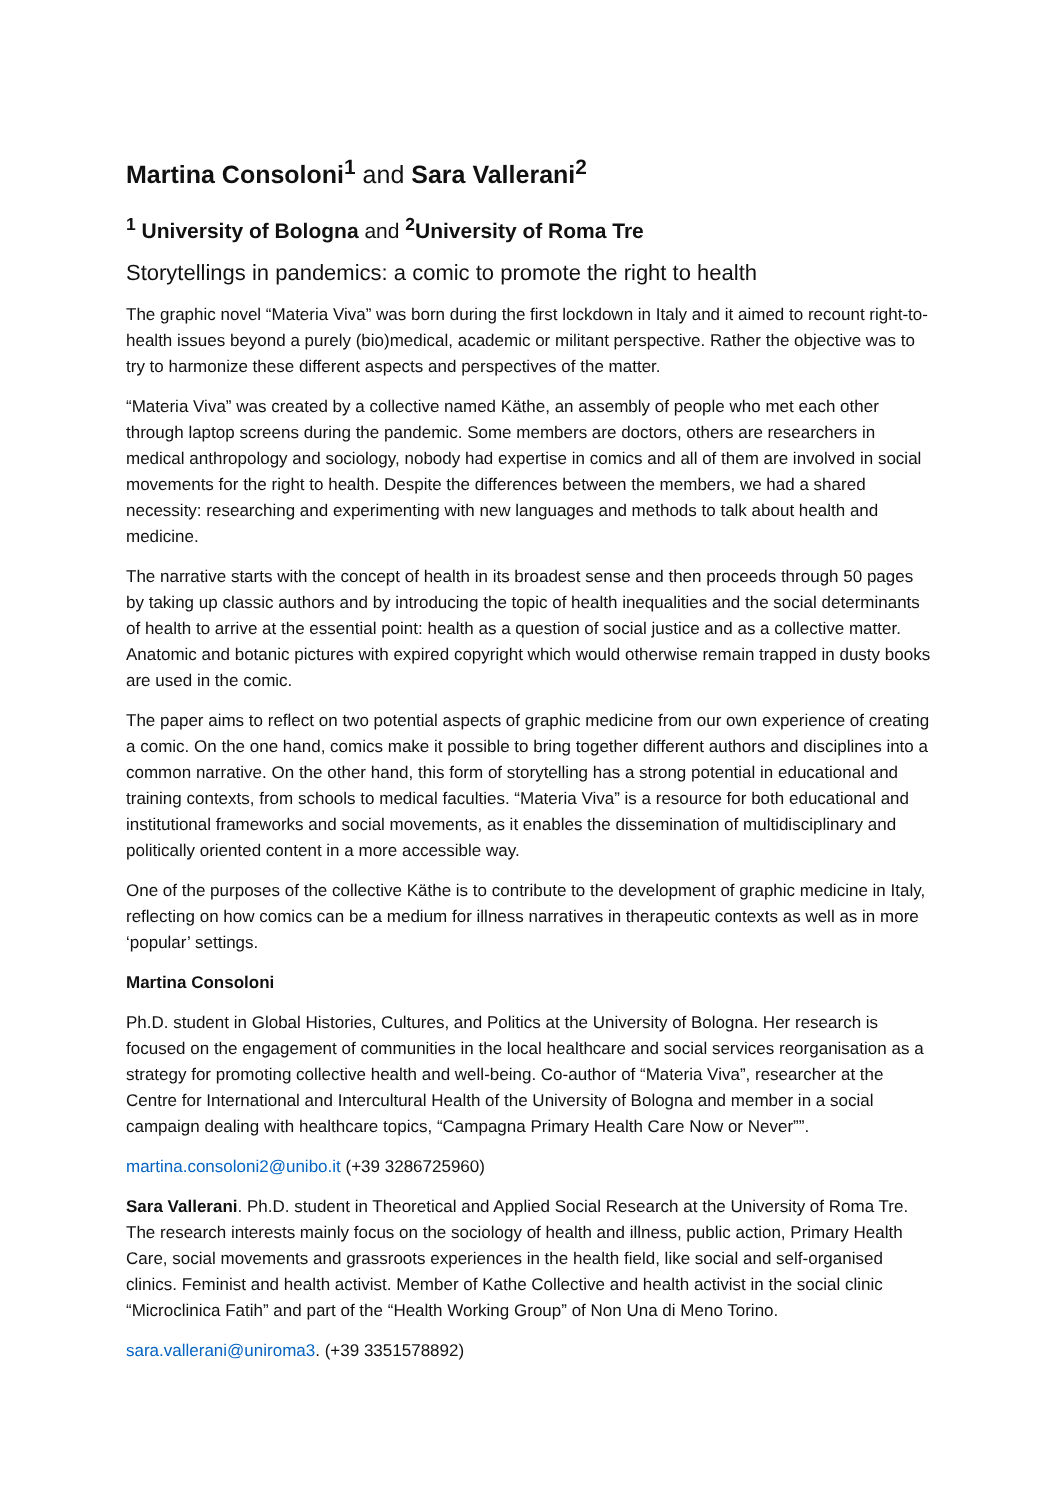Martina Consoloni<sup>1</sup> and Sara Vallerani<sup>2</sup>
<sup>1</sup> University of Bologna and <sup>2</sup>University of Roma Tre
Storytellings in pandemics: a comic to promote the right to health
The graphic novel “Materia Viva” was born during the first lockdown in Italy and it aimed to recount right-to-health issues beyond a purely (bio)medical, academic or militant perspective. Rather the objective was to try to harmonize these different aspects and perspectives of the matter.
“Materia Viva” was created by a collective named Käthe, an assembly of people who met each other through laptop screens during the pandemic. Some members are doctors, others are researchers in medical anthropology and sociology, nobody had expertise in comics and all of them are involved in social movements for the right to health. Despite the differences between the members, we had a shared necessity: researching and experimenting with new languages and methods to talk about health and medicine.
The narrative starts with the concept of health in its broadest sense and then proceeds through 50 pages by taking up classic authors and by introducing the topic of health inequalities and the social determinants of health to arrive at the essential point: health as a question of social justice and as a collective matter. Anatomic and botanic pictures with expired copyright which would otherwise remain trapped in dusty books are used in the comic.
The paper aims to reflect on two potential aspects of graphic medicine from our own experience of creating a comic. On the one hand, comics make it possible to bring together different authors and disciplines into a common narrative. On the other hand, this form of storytelling has a strong potential in educational and training contexts, from schools to medical faculties. “Materia Viva” is a resource for both educational and institutional frameworks and social movements, as it enables the dissemination of multidisciplinary and politically oriented content in a more accessible way.
One of the purposes of the collective Käthe is to contribute to the development of graphic medicine in Italy, reflecting on how comics can be a medium for illness narratives in therapeutic contexts as well as in more ‘popular’ settings.
Martina Consoloni
Ph.D. student in Global Histories, Cultures, and Politics at the University of Bologna. Her research is focused on the engagement of communities in the local healthcare and social services reorganisation as a strategy for promoting collective health and well-being. Co-author of “Materia Viva”, researcher at the Centre for International and Intercultural Health of the University of Bologna and member in a social campaign dealing with healthcare topics, “Campagna Primary Health Care Now or Never””.
martina.consoloni2@unibo.it (+39 3286725960)
Sara Vallerani. Ph.D. student in Theoretical and Applied Social Research at the University of Roma Tre. The research interests mainly focus on the sociology of health and illness, public action, Primary Health Care, social movements and grassroots experiences in the health field, like social and self-organised clinics. Feminist and health activist. Member of Kathe Collective and health activist in the social clinic “Microclinica Fatih” and part of the “Health Working Group” of Non Una di Meno Torino.
sara.vallerani@uniroma3. (+39 3351578892)